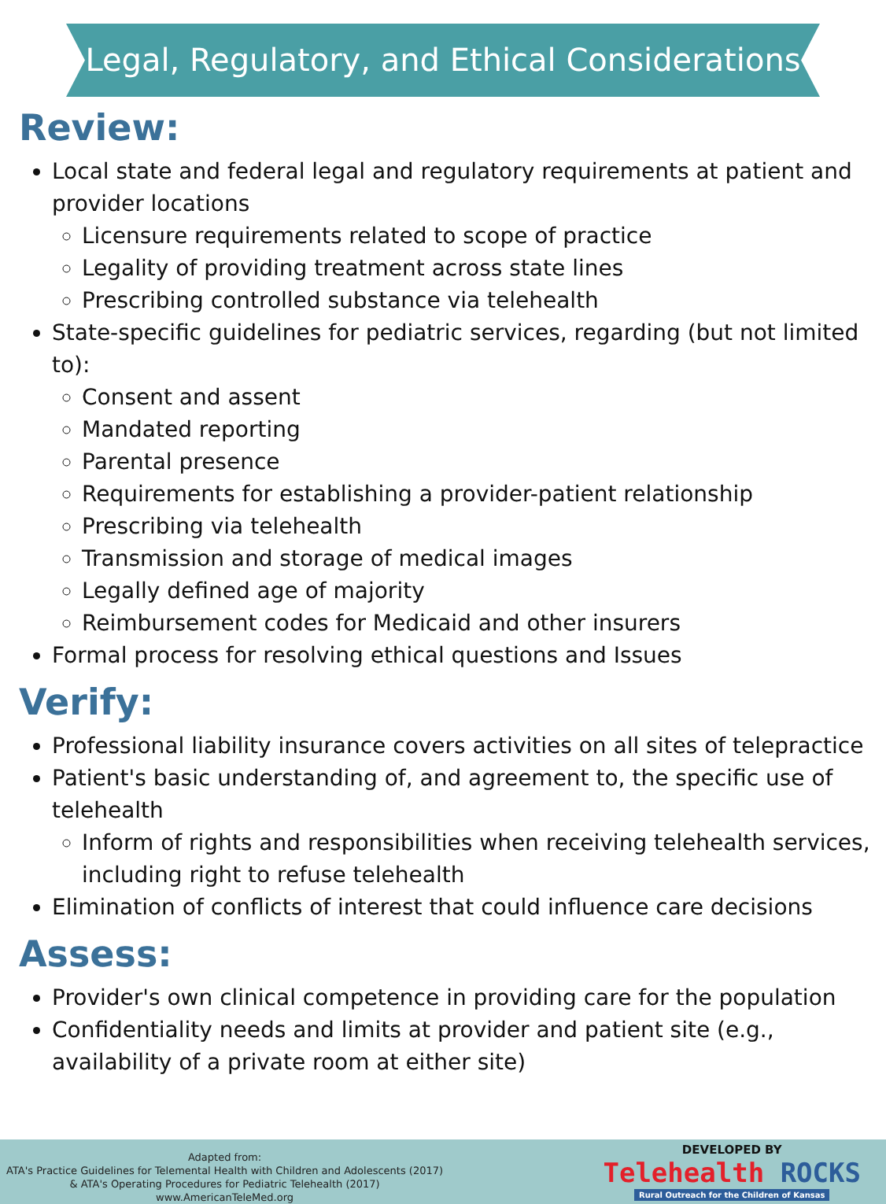Legal, Regulatory, and Ethical Considerations
Review:
Local state and federal legal and regulatory requirements at patient and provider locations
Licensure requirements related to scope of practice
Legality of providing treatment across state lines
Prescribing controlled substance via telehealth
State-specific guidelines for pediatric services, regarding (but not limited to):
Consent and assent
Mandated reporting
Parental presence
Requirements for establishing a provider-patient relationship
Prescribing via telehealth
Transmission and storage of medical images
Legally defined age of majority
Reimbursement codes for Medicaid and other insurers
Formal process for resolving ethical questions and Issues
Verify:
Professional liability insurance covers activities on all sites of telepractice
Patient's basic understanding of, and agreement to, the specific use of telehealth
Inform of rights and responsibilities when receiving telehealth services, including right to refuse telehealth
Elimination of conflicts of interest that could influence care decisions
Assess:
Provider's own clinical competence in providing care for the population
Confidentiality needs and limits at provider and patient site (e.g., availability of a private room at either site)
Adapted from:
ATA's Practice Guidelines for Telemental Health with Children and Adolescents (2017)
& ATA's Operating Procedures for Pediatric Telehealth (2017)
www.AmericanTeleMed.org
DEVELOPED BY
Telehealth ROCKS
Rural Outreach for the Children of Kansas